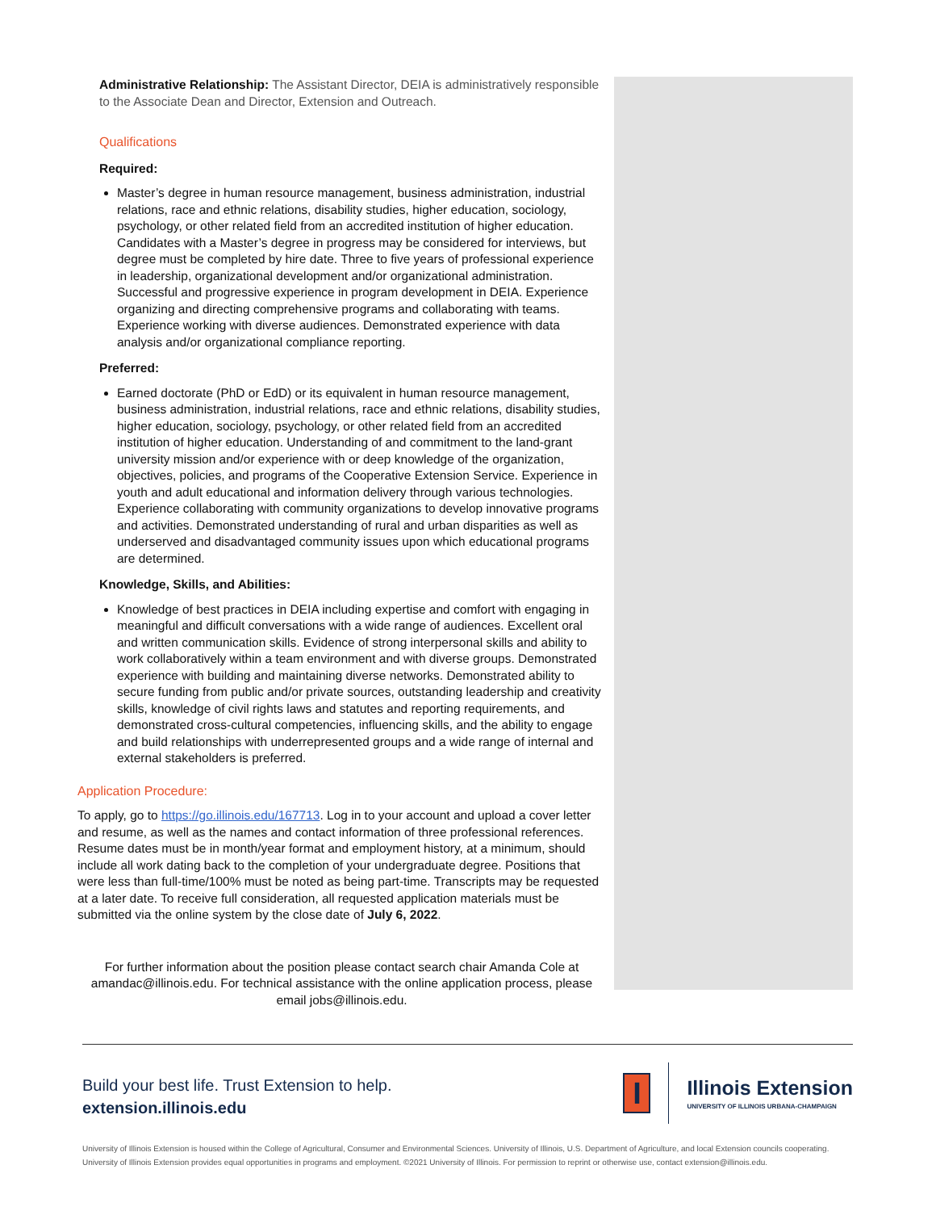Administrative Relationship: The Assistant Director, DEIA is administratively responsible to the Associate Dean and Director, Extension and Outreach.
Qualifications
Required:
Master’s degree in human resource management, business administration, industrial relations, race and ethnic relations, disability studies, higher education, sociology, psychology, or other related field from an accredited institution of higher education. Candidates with a Master’s degree in progress may be considered for interviews, but degree must be completed by hire date. Three to five years of professional experience in leadership, organizational development and/or organizational administration. Successful and progressive experience in program development in DEIA. Experience organizing and directing comprehensive programs and collaborating with teams. Experience working with diverse audiences. Demonstrated experience with data analysis and/or organizational compliance reporting.
Preferred:
Earned doctorate (PhD or EdD) or its equivalent in human resource management, business administration, industrial relations, race and ethnic relations, disability studies, higher education, sociology, psychology, or other related field from an accredited institution of higher education. Understanding of and commitment to the land-grant university mission and/or experience with or deep knowledge of the organization, objectives, policies, and programs of the Cooperative Extension Service. Experience in youth and adult educational and information delivery through various technologies. Experience collaborating with community organizations to develop innovative programs and activities. Demonstrated understanding of rural and urban disparities as well as underserved and disadvantaged community issues upon which educational programs are determined.
Knowledge, Skills, and Abilities:
Knowledge of best practices in DEIA including expertise and comfort with engaging in meaningful and difficult conversations with a wide range of audiences. Excellent oral and written communication skills. Evidence of strong interpersonal skills and ability to work collaboratively within a team environment and with diverse groups. Demonstrated experience with building and maintaining diverse networks. Demonstrated ability to secure funding from public and/or private sources, outstanding leadership and creativity skills, knowledge of civil rights laws and statutes and reporting requirements, and demonstrated cross-cultural competencies, influencing skills, and the ability to engage and build relationships with underrepresented groups and a wide range of internal and external stakeholders is preferred.
Application Procedure:
To apply, go to https://go.illinois.edu/167713. Log in to your account and upload a cover letter and resume, as well as the names and contact information of three professional references. Resume dates must be in month/year format and employment history, at a minimum, should include all work dating back to the completion of your undergraduate degree. Positions that were less than full-time/100% must be noted as being part-time. Transcripts may be requested at a later date. To receive full consideration, all requested application materials must be submitted via the online system by the close date of July 6, 2022.
For further information about the position please contact search chair Amanda Cole at amandac@illinois.edu. For technical assistance with the online application process, please email jobs@illinois.edu.
Build your best life. Trust Extension to help.
extension.illinois.edu
I
Illinois Extension
UNIVERSITY OF ILLINOIS URBANA-CHAMPAIGN
University of Illinois Extension is housed within the College of Agricultural, Consumer and Environmental Sciences. University of Illinois, U.S. Department of Agriculture, and local Extension councils cooperating. University of Illinois Extension provides equal opportunities in programs and employment. ©2021 University of Illinois. For permission to reprint or otherwise use, contact extension@illinois.edu.